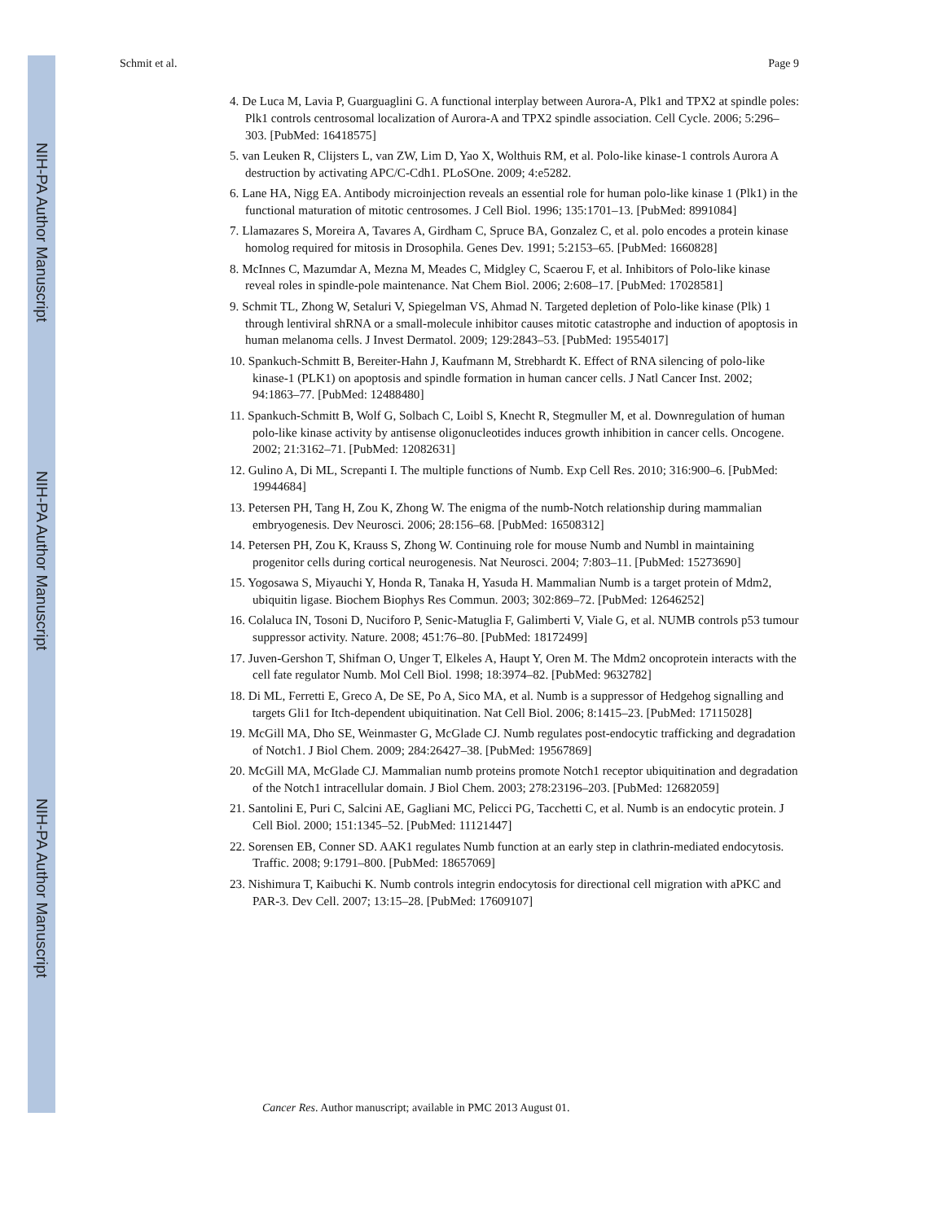NIH-PA Author Manuscript
NIH-PA Author Manuscript
NIH-PA Author Manuscript
Schmit et al. Page 9
4. De Luca M, Lavia P, Guarguaglini G. A functional interplay between Aurora-A, Plk1 and TPX2 at spindle poles: Plk1 controls centrosomal localization of Aurora-A and TPX2 spindle association. Cell Cycle. 2006; 5:296–303. [PubMed: 16418575]
5. van Leuken R, Clijsters L, van ZW, Lim D, Yao X, Wolthuis RM, et al. Polo-like kinase-1 controls Aurora A destruction by activating APC/C-Cdh1. PLoSOne. 2009; 4:e5282.
6. Lane HA, Nigg EA. Antibody microinjection reveals an essential role for human polo-like kinase 1 (Plk1) in the functional maturation of mitotic centrosomes. J Cell Biol. 1996; 135:1701–13. [PubMed: 8991084]
7. Llamazares S, Moreira A, Tavares A, Girdham C, Spruce BA, Gonzalez C, et al. polo encodes a protein kinase homolog required for mitosis in Drosophila. Genes Dev. 1991; 5:2153–65. [PubMed: 1660828]
8. McInnes C, Mazumdar A, Mezna M, Meades C, Midgley C, Scaerou F, et al. Inhibitors of Polo-like kinase reveal roles in spindle-pole maintenance. Nat Chem Biol. 2006; 2:608–17. [PubMed: 17028581]
9. Schmit TL, Zhong W, Setaluri V, Spiegelman VS, Ahmad N. Targeted depletion of Polo-like kinase (Plk) 1 through lentiviral shRNA or a small-molecule inhibitor causes mitotic catastrophe and induction of apoptosis in human melanoma cells. J Invest Dermatol. 2009; 129:2843–53. [PubMed: 19554017]
10. Spankuch-Schmitt B, Bereiter-Hahn J, Kaufmann M, Strebhardt K. Effect of RNA silencing of polo-like kinase-1 (PLK1) on apoptosis and spindle formation in human cancer cells. J Natl Cancer Inst. 2002; 94:1863–77. [PubMed: 12488480]
11. Spankuch-Schmitt B, Wolf G, Solbach C, Loibl S, Knecht R, Stegmuller M, et al. Downregulation of human polo-like kinase activity by antisense oligonucleotides induces growth inhibition in cancer cells. Oncogene. 2002; 21:3162–71. [PubMed: 12082631]
12. Gulino A, Di ML, Screpanti I. The multiple functions of Numb. Exp Cell Res. 2010; 316:900–6. [PubMed: 19944684]
13. Petersen PH, Tang H, Zou K, Zhong W. The enigma of the numb-Notch relationship during mammalian embryogenesis. Dev Neurosci. 2006; 28:156–68. [PubMed: 16508312]
14. Petersen PH, Zou K, Krauss S, Zhong W. Continuing role for mouse Numb and Numbl in maintaining progenitor cells during cortical neurogenesis. Nat Neurosci. 2004; 7:803–11. [PubMed: 15273690]
15. Yogosawa S, Miyauchi Y, Honda R, Tanaka H, Yasuda H. Mammalian Numb is a target protein of Mdm2, ubiquitin ligase. Biochem Biophys Res Commun. 2003; 302:869–72. [PubMed: 12646252]
16. Colaluca IN, Tosoni D, Nuciforo P, Senic-Matuglia F, Galimberti V, Viale G, et al. NUMB controls p53 tumour suppressor activity. Nature. 2008; 451:76–80. [PubMed: 18172499]
17. Juven-Gershon T, Shifman O, Unger T, Elkeles A, Haupt Y, Oren M. The Mdm2 oncoprotein interacts with the cell fate regulator Numb. Mol Cell Biol. 1998; 18:3974–82. [PubMed: 9632782]
18. Di ML, Ferretti E, Greco A, De SE, Po A, Sico MA, et al. Numb is a suppressor of Hedgehog signalling and targets Gli1 for Itch-dependent ubiquitination. Nat Cell Biol. 2006; 8:1415–23. [PubMed: 17115028]
19. McGill MA, Dho SE, Weinmaster G, McGlade CJ. Numb regulates post-endocytic trafficking and degradation of Notch1. J Biol Chem. 2009; 284:26427–38. [PubMed: 19567869]
20. McGill MA, McGlade CJ. Mammalian numb proteins promote Notch1 receptor ubiquitination and degradation of the Notch1 intracellular domain. J Biol Chem. 2003; 278:23196–203. [PubMed: 12682059]
21. Santolini E, Puri C, Salcini AE, Gagliani MC, Pelicci PG, Tacchetti C, et al. Numb is an endocytic protein. J Cell Biol. 2000; 151:1345–52. [PubMed: 11121447]
22. Sorensen EB, Conner SD. AAK1 regulates Numb function at an early step in clathrin-mediated endocytosis. Traffic. 2008; 9:1791–800. [PubMed: 18657069]
23. Nishimura T, Kaibuchi K. Numb controls integrin endocytosis for directional cell migration with aPKC and PAR-3. Dev Cell. 2007; 13:15–28. [PubMed: 17609107]
Cancer Res. Author manuscript; available in PMC 2013 August 01.